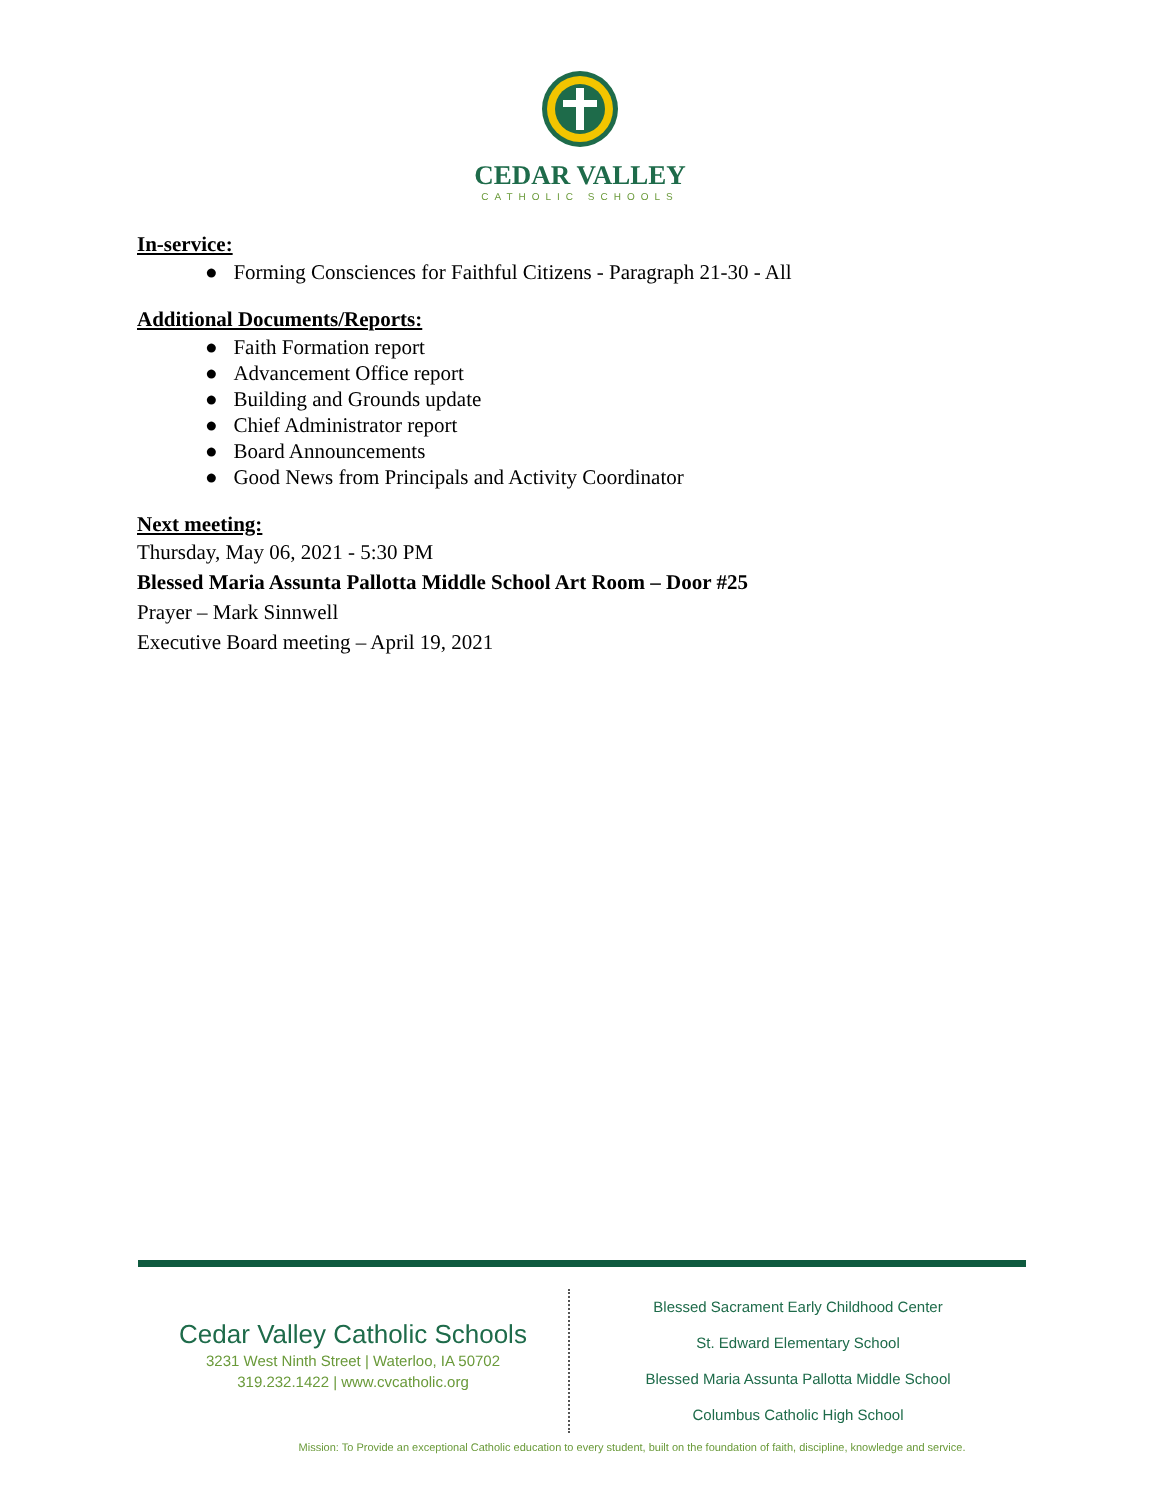CEDAR VALLEY
CATHOLIC SCHOOLS
In-service:
● Forming Consciences for Faithful Citizens - Paragraph 21-30 - All
Additional Documents/Reports:
● Faith Formation report
● Advancement Office report
● Building and Grounds update
● Chief Administrator report
● Board Announcements
● Good News from Principals and Activity Coordinator
Next meeting:
Thursday, May 06, 2021 - 5:30 PM
Blessed Maria Assunta Pallotta Middle School Art Room – Door #25
Prayer – Mark Sinnwell
Executive Board meeting – April 19, 2021
Cedar Valley Catholic Schools
3231 West Ninth Street | Waterloo, IA 50702
319.232.1422 | www.cvcatholic.org
Blessed Sacrament Early Childhood Center
St. Edward Elementary School
Blessed Maria Assunta Pallotta Middle School
Columbus Catholic High School
Mission: To Provide an exceptional Catholic education to every student, built on the foundation of faith, discipline, knowledge and service.